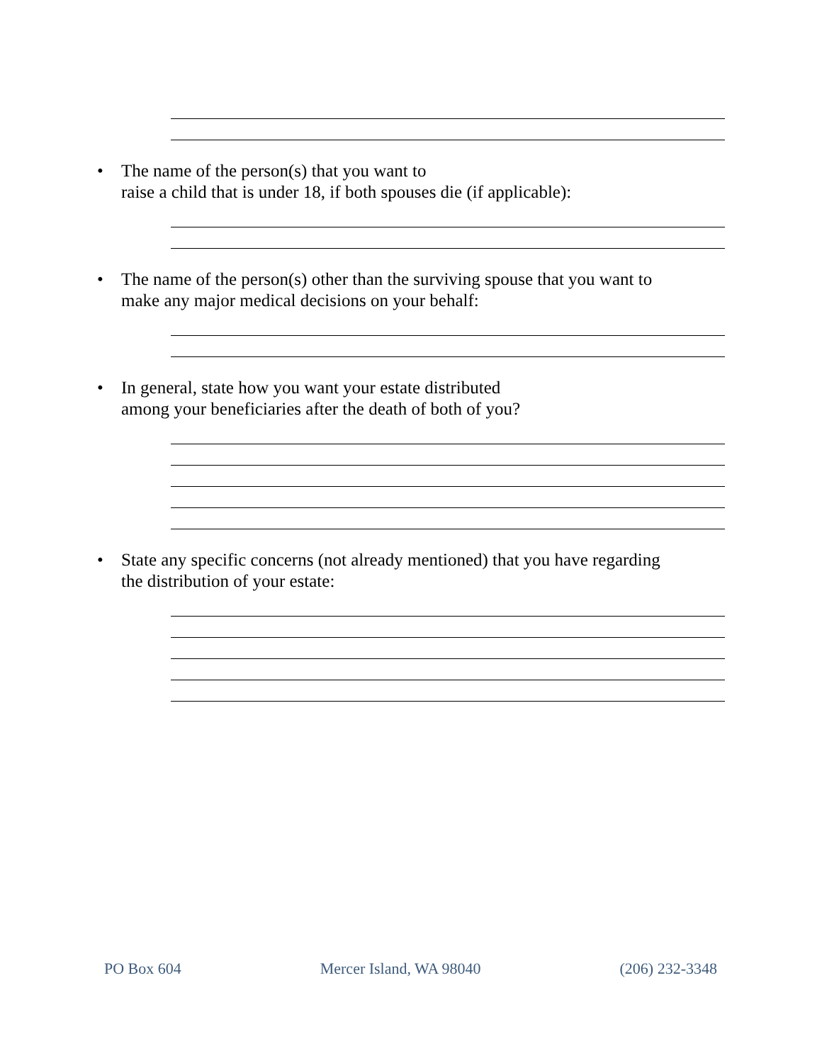• The name of the person(s) that you want to
raise a child that is under 18, if both spouses die (if applicable):
• The name of the person(s) other than the surviving spouse that you want to
make any major medical decisions on your behalf:
• In general, state how you want your estate distributed
among your beneficiaries after the death of both of you?
• State any specific concerns (not already mentioned) that you have regarding
the distribution of your estate:
PO Box 604 Mercer Island, WA 98040 (206) 232-3348